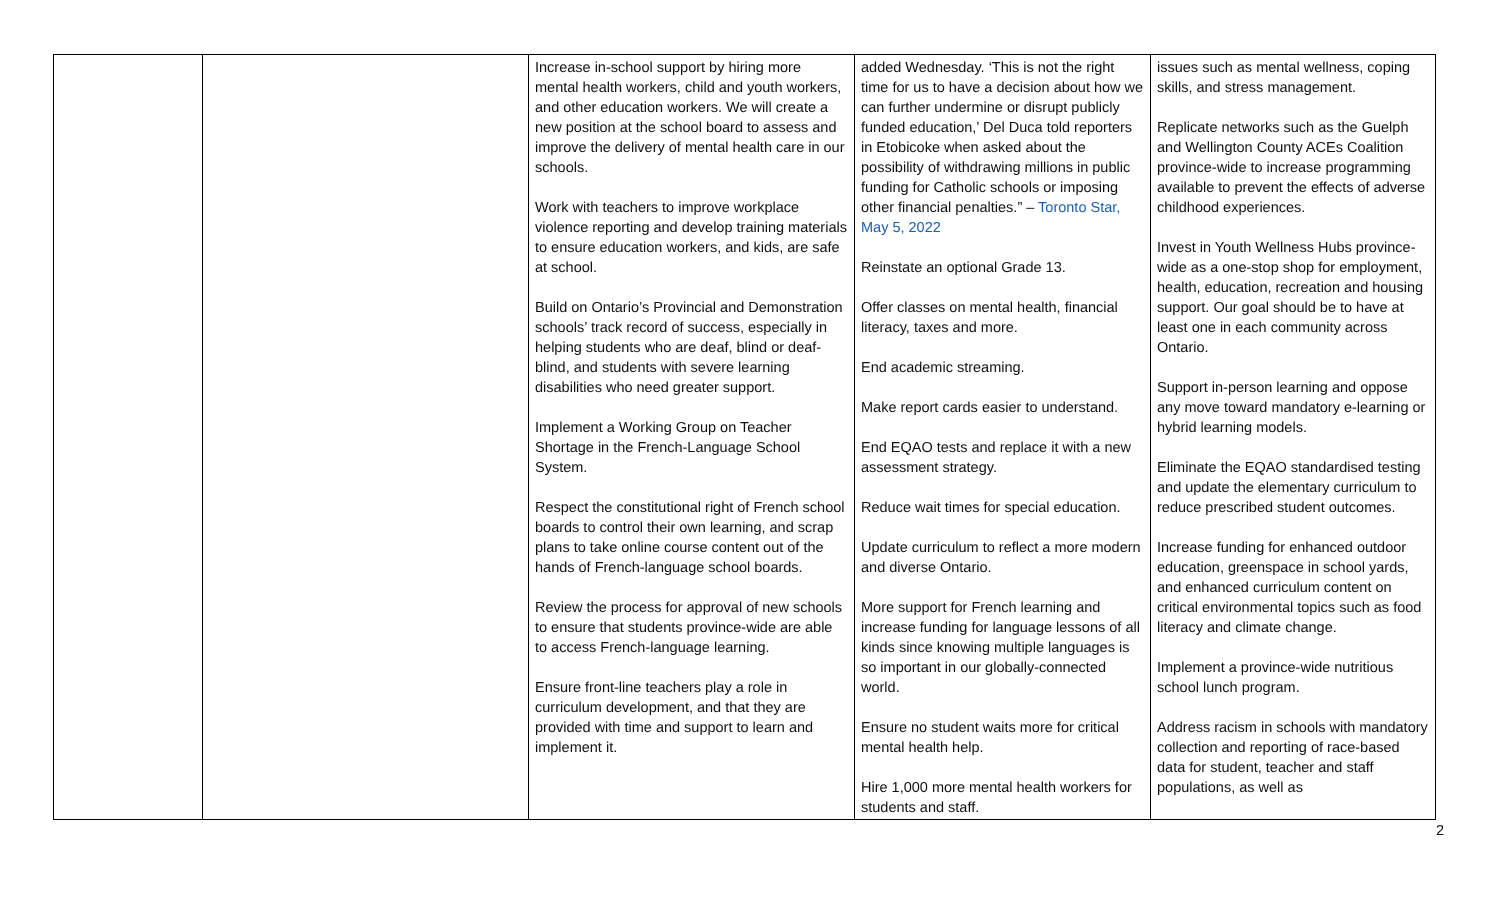| | | Increase in-school support by hiring more mental health workers, child and youth workers, and other education workers. We will create a new position at the school board to assess and improve the delivery of mental health care in our schools. Work with teachers to improve workplace violence reporting and develop training materials to ensure education workers, and kids, are safe at school. Build on Ontario’s Provincial and Demonstration schools’ track record of success, especially in helping students who are deaf, blind or deaf-blind, and students with severe learning disabilities who need greater support. Implement a Working Group on Teacher Shortage in the French-Language School System. Respect the constitutional right of French school boards to control their own learning, and scrap plans to take online course content out of the hands of French-language school boards. Review the process for approval of new schools to ensure that students province-wide are able to access French-language learning. Ensure front-line teachers play a role in curriculum development, and that they are provided with time and support to learn and implement it. | added Wednesday. ‘This is not the right time for us to have a decision about how we can further undermine or disrupt publicly funded education,’ Del Duca told reporters in Etobicoke when asked about the possibility of withdrawing millions in public funding for Catholic schools or imposing other financial penalties.” – Toronto Star, May 5, 2022 Reinstate an optional Grade 13. Offer classes on mental health, financial literacy, taxes and more. End academic streaming. Make report cards easier to understand. End EQAO tests and replace it with a new assessment strategy. Reduce wait times for special education. Update curriculum to reflect a more modern and diverse Ontario. More support for French learning and increase funding for language lessons of all kinds since knowing multiple languages is so important in our globally-connected world. Ensure no student waits more for critical mental health help. Hire 1,000 more mental health workers for students and staff. | issues such as mental wellness, coping skills, and stress management. Replicate networks such as the Guelph and Wellington County ACEs Coalition province-wide to increase programming available to prevent the effects of adverse childhood experiences. Invest in Youth Wellness Hubs province-wide as a one-stop shop for employment, health, education, recreation and housing support. Our goal should be to have at least one in each community across Ontario. Support in-person learning and oppose any move toward mandatory e-learning or hybrid learning models. Eliminate the EQAO standardised testing and update the elementary curriculum to reduce prescribed student outcomes. Increase funding for enhanced outdoor education, greenspace in school yards, and enhanced curriculum content on critical environmental topics such as food literacy and climate change. Implement a province-wide nutritious school lunch program. Address racism in schools with mandatory collection and reporting of race-based data for student, teacher and staff populations, as well as |
2